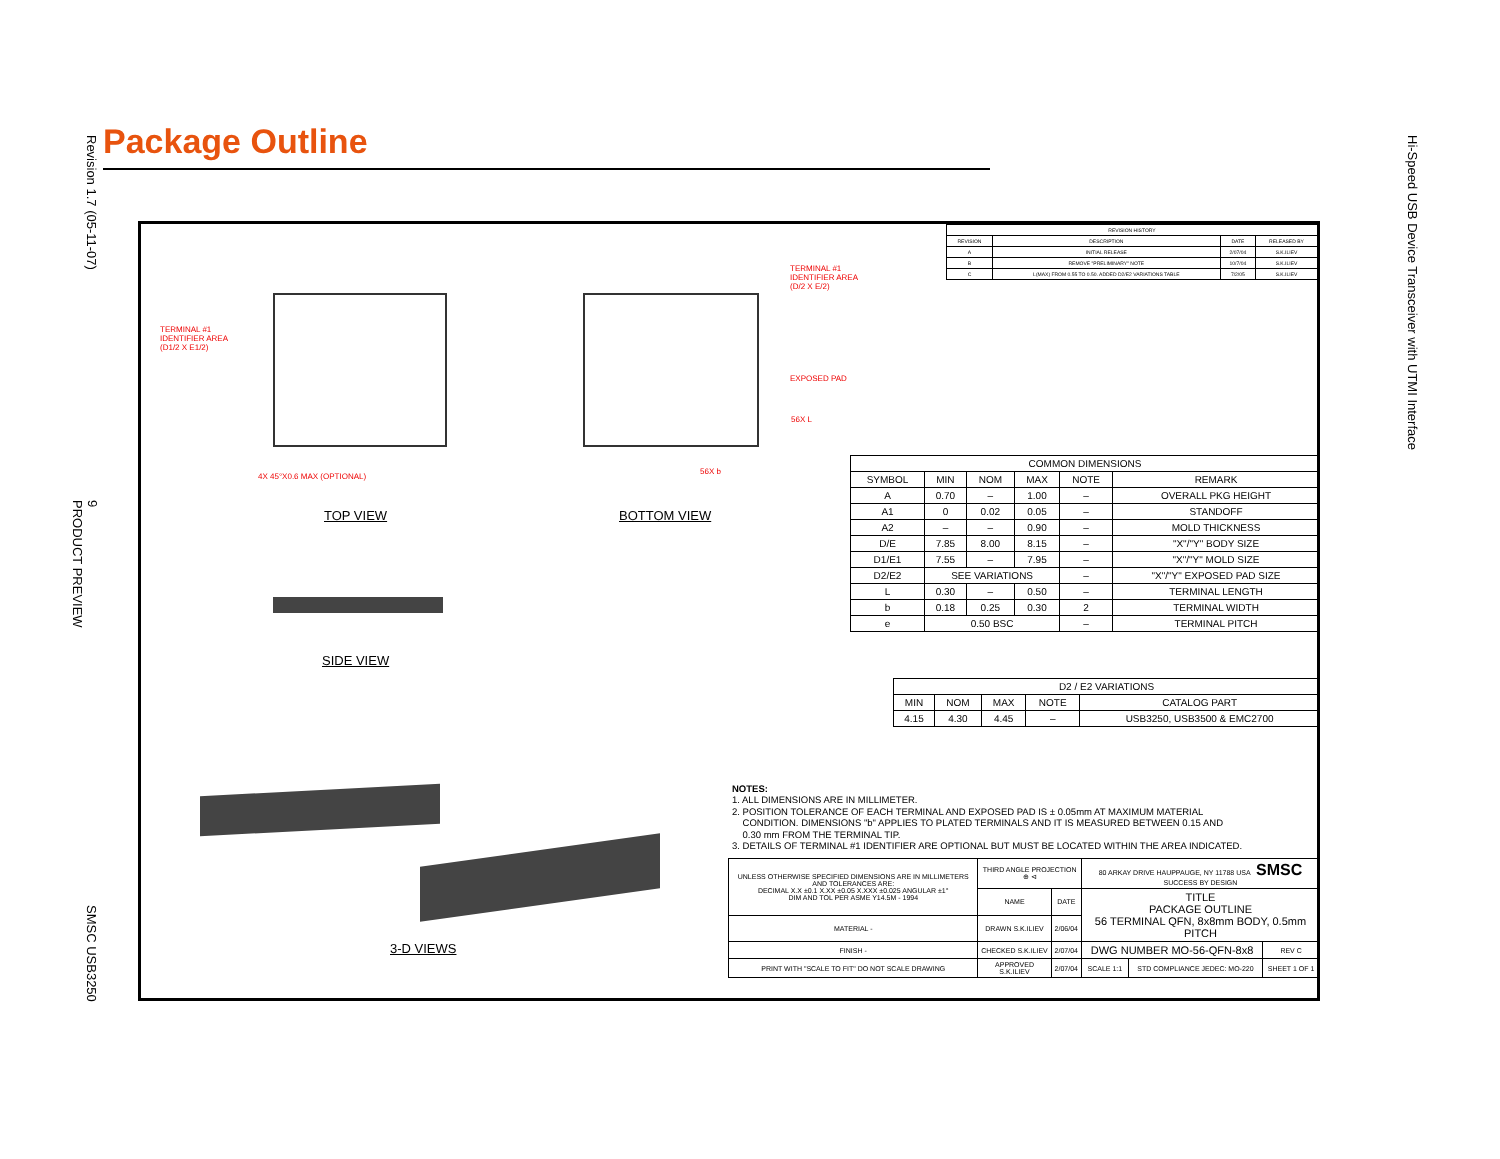Revision 1.7 (05-11-07)
9
PRODUCT PREVIEW
SMSC USB3250
Hi-Speed USB Device Transceiver with UTMI Interface
Package Outline
TERMINAL #1
IDENTIFIER AREA
(D1/2 X E1/2)
4X 45°X0.6 MAX (OPTIONAL)
TERMINAL #1
IDENTIFIER AREA
(D/2 X E/2)
EXPOSED PAD
56X L
56X b
TOP VIEW BOTTOM VIEW
SIDE VIEW
3-D VIEWS
| REVISION HISTORY | | | |
| --- | --- | --- | --- |
| REVISION | DESCRIPTION | DATE | RELEASED BY |
| A | INITIAL RELEASE | 2/07/04 | S.K.ILIEV |
| B | REMOVE "PRELIMINARY" NOTE | 10/7/04 | S.K.ILIEV |
| C | L(MAX) FROM 0.55 TO 0.50. ADDED D2/E2 VARIATIONS TABLE | 7/2/05 | S.K.ILIEV |
| COMMON DIMENSIONS | | | | | |
| --- | --- | --- | --- | --- | --- |
| SYMBOL | MIN | NOM | MAX | NOTE | REMARK |
| A | 0.70 | – | 1.00 | – | OVERALL PKG HEIGHT |
| A1 | 0 | 0.02 | 0.05 | – | STANDOFF |
| A2 | – | – | 0.90 | – | MOLD THICKNESS |
| D/E | 7.85 | 8.00 | 8.15 | – | "X"/"Y" BODY SIZE |
| D1/E1 | 7.55 | – | 7.95 | – | "X"/"Y" MOLD SIZE |
| D2/E2 | SEE VARIATIONS | | | – | "X"/"Y" EXPOSED PAD SIZE |
| L | 0.30 | – | 0.50 | – | TERMINAL LENGTH |
| b | 0.18 | 0.25 | 0.30 | 2 | TERMINAL WIDTH |
| e | 0.50 BSC | | | – | TERMINAL PITCH |
| D2 / E2 VARIATIONS | | | | |
| --- | --- | --- | --- | --- |
| MIN | NOM | MAX | NOTE | CATALOG PART |
| 4.15 | 4.30 | 4.45 | – | USB3250, USB3500 & EMC2700 |
NOTES:
1. ALL DIMENSIONS ARE IN MILLIMETER.
2. POSITION TOLERANCE OF EACH TERMINAL AND EXPOSED PAD IS ± 0.05mm AT MAXIMUM MATERIAL
CONDITION. DIMENSIONS "b" APPLIES TO PLATED TERMINALS AND IT IS MEASURED BETWEEN 0.15 AND
0.30 mm FROM THE TERMINAL TIP.
3. DETAILS OF TERMINAL #1 IDENTIFIER ARE OPTIONAL BUT MUST BE LOCATED WITHIN THE AREA INDICATED.
| UNLESS OTHERWISE SPECIFIED DIMENSIONS ARE IN MILLIMETERS AND TOLERANCES ARE: DECIMAL X.X ±0.1 X.XX ±0.05 X.XXX ±0.025 ANGULAR ±1° DIM AND TOL PER ASME Y14.5M - 1994 | THIRD ANGLE PROJECTION ⊕ ⊲ | | 80 ARKAY DRIVE HAUPPAUGE, NY 11788 USA SMSC SUCCESS BY DESIGN | | |
| | NAME | DATE | TITLE PACKAGE OUTLINE 56 TERMINAL QFN, 8x8mm BODY, 0.5mm PITCH | | |
| MATERIAL - | DRAWN S.K.ILIEV | 2/06/04 | | | |
| FINISH - | CHECKED S.K.ILIEV | 2/07/04 | DWG NUMBER MO-56-QFN-8x8 | | REV C |
| PRINT WITH "SCALE TO FIT" DO NOT SCALE DRAWING | APPROVED S.K.ILIEV | 2/07/04 | SCALE 1:1 | STD COMPLIANCE JEDEC: MO-220 | SHEET 1 OF 1 |